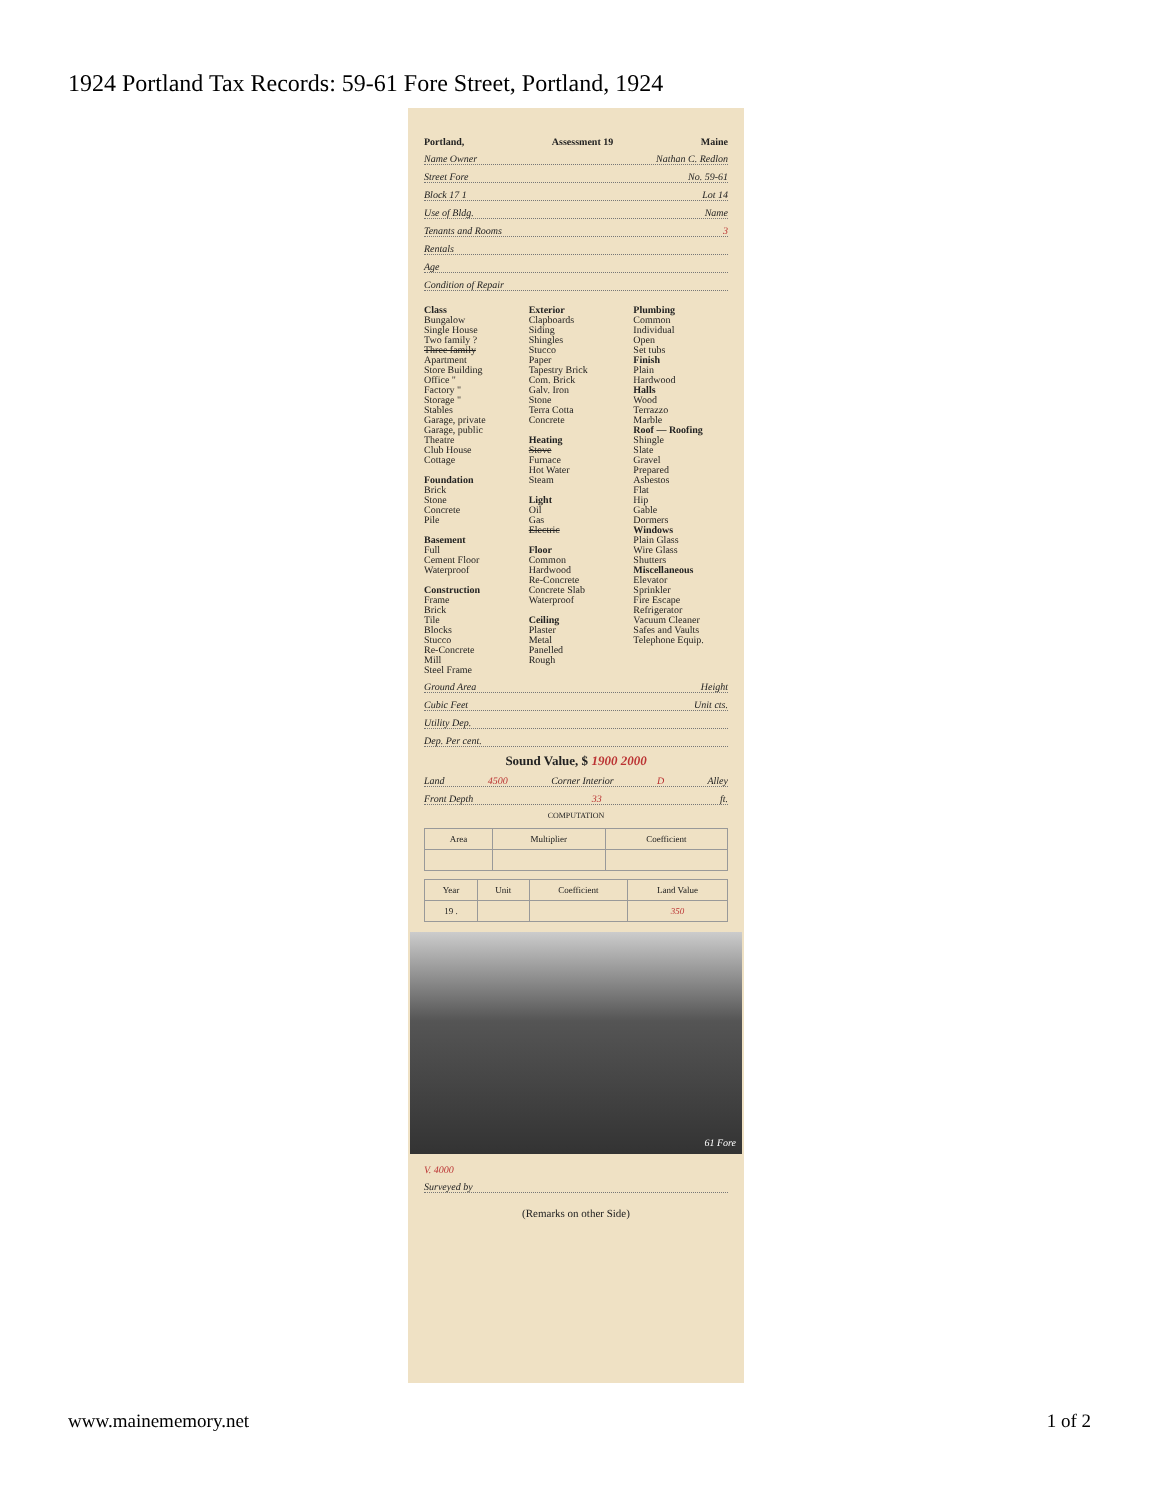1924 Portland Tax Records: 59-61 Fore Street, Portland, 1924
Portland, Assessment 19 Maine
Name Owner Nathan C. Redlon
Street Fore No. 59-61
Block 17 1 Lot 14
Use of Bldg. Name
Tenants and Rooms 3
Rentals
Age
Condition of Repair
Class
Bungalow
Single House
Two family ?
Three family
Apartment
Store Building
Office "
Factory "
Storage "
Stables
Garage, private
Garage, public
Theatre
Club House
Cottage
Foundation
Brick
Stone
Concrete
Pile
Basement
Full
Cement Floor
Waterproof
Construction
Frame
Brick
Tile
Blocks
Stucco
Re-Concrete
Mill
Steel Frame
Exterior
Clapboards
Siding
Shingles
Stucco
Paper
Tapestry Brick
Com. Brick
Galv. Iron
Stone
Terra Cotta
Concrete
Heating
Stove
Furnace
Hot Water
Steam
Light
Oil
Gas
Electric
Floor
Common
Hardwood
Re-Concrete
Concrete Slab
Waterproof
Ceiling
Plaster
Metal
Panelled
Rough
Plumbing
Common
Individual
Open
Set tubs
Finish
Plain
Hardwood
Halls
Wood
Terrazzo
Marble
Roof — Roofing
Shingle
Slate
Gravel
Prepared
Asbestos
Flat
Hip
Gable
Dormers
Windows
Plain Glass
Wire Glass
Shutters
Miscellaneous
Elevator
Sprinkler
Fire Escape
Refrigerator
Vacuum Cleaner
Safes and Vaults
Telephone Equip.
Ground Area Height
Cubic Feet Unit cts.
Utility Dep.
Dep. Per cent.
Sound Value, $ 1900 2000
Land 4500 Corner Interior D Alley
Front Depth 33 ft.
COMPUTATION
| Area | Multiplier | Coefficient |
| --- | --- | --- |
| Year | Unit | Coefficient | Land Value |
| --- | --- | --- | --- |
| 19 . | | | 350 |
61 Fore
V. 4000
Surveyed by
(Remarks on other Side)
www.mainememory.net 1 of 2